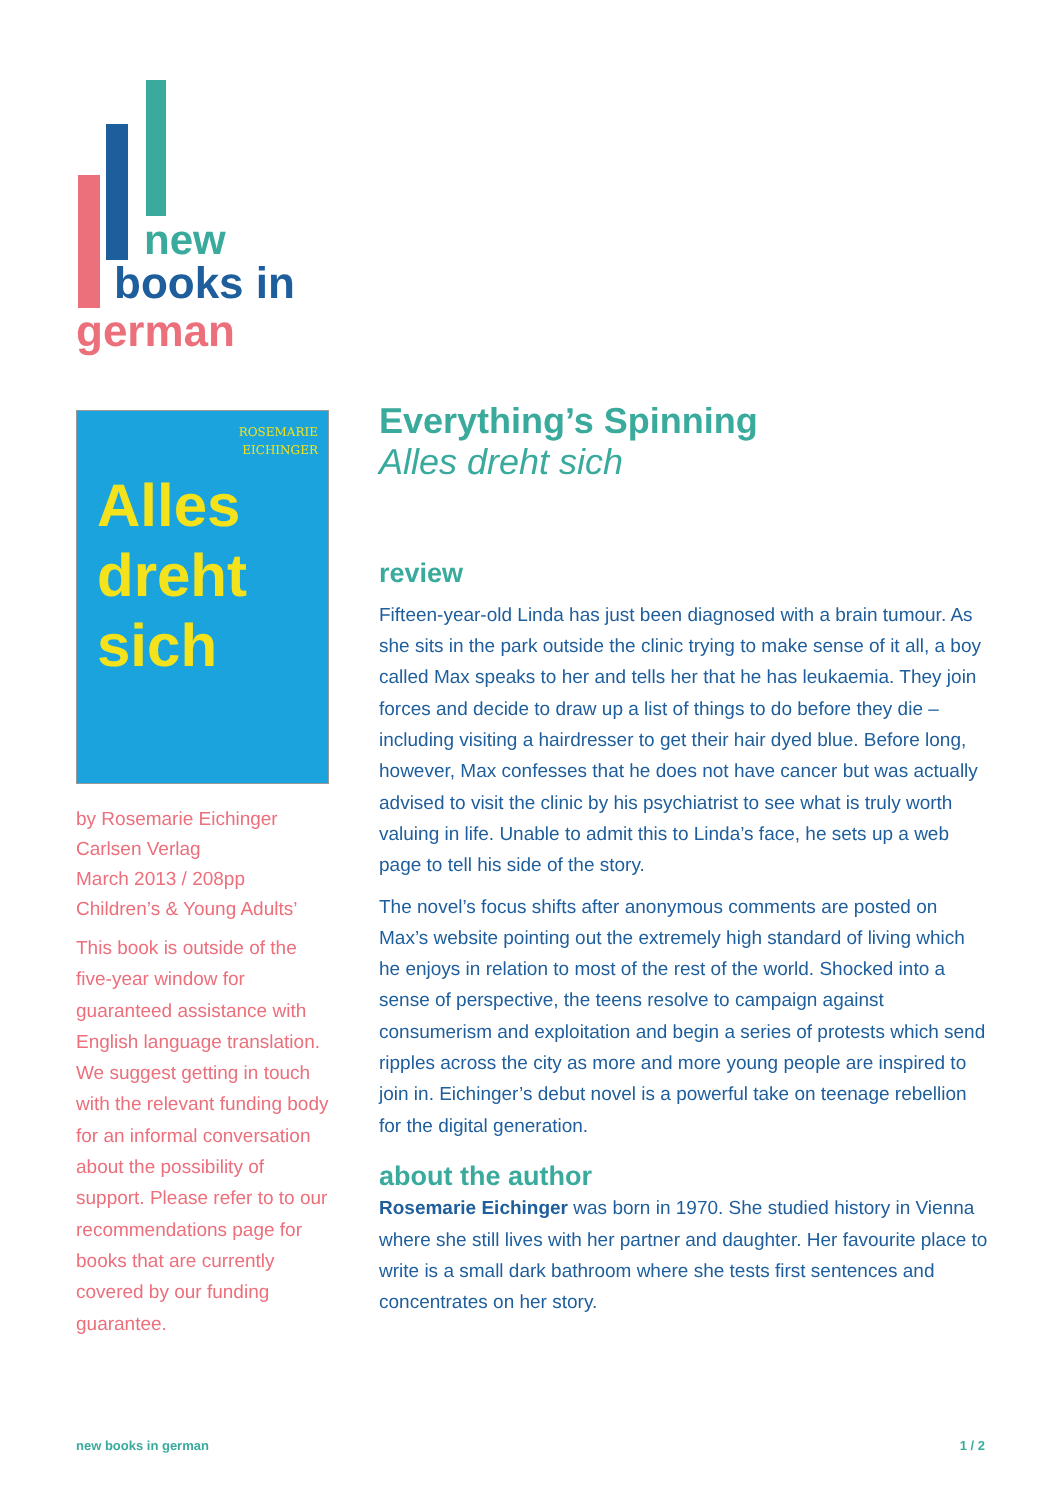new
books in
german
ROSEMARIE
EICHINGER
Alles
dreht
sich
by Rosemarie Eichinger
Carlsen Verlag
March 2013 / 208pp
Children’s & Young Adults’
This book is outside of the five-year window for guaranteed assistance with English language translation. We suggest getting in touch with the relevant funding body for an informal conversation about the possibility of support. Please refer to to our recommendations page for books that are currently covered by our funding guarantee.
Everything’s Spinning
Alles dreht sich
review
Fifteen-year-old Linda has just been diagnosed with a brain tumour. As she sits in the park outside the clinic trying to make sense of it all, a boy called Max speaks to her and tells her that he has leukaemia. They join forces and decide to draw up a list of things to do before they die – including visiting a hairdresser to get their hair dyed blue. Before long, however, Max confesses that he does not have cancer but was actually advised to visit the clinic by his psychiatrist to see what is truly worth valuing in life. Unable to admit this to Linda’s face, he sets up a web page to tell his side of the story.
The novel’s focus shifts after anonymous comments are posted on Max’s website pointing out the extremely high standard of living which he enjoys in relation to most of the rest of the world. Shocked into a sense of perspective, the teens resolve to campaign against consumerism and exploitation and begin a series of protests which send ripples across the city as more and more young people are inspired to join in. Eichinger’s debut novel is a powerful take on teenage rebellion for the digital generation.
about the author
Rosemarie Eichinger was born in 1970. She studied history in Vienna where she still lives with her partner and daughter. Her favourite place to write is a small dark bathroom where she tests first sentences and concentrates on her story.
new books in german 1 / 2